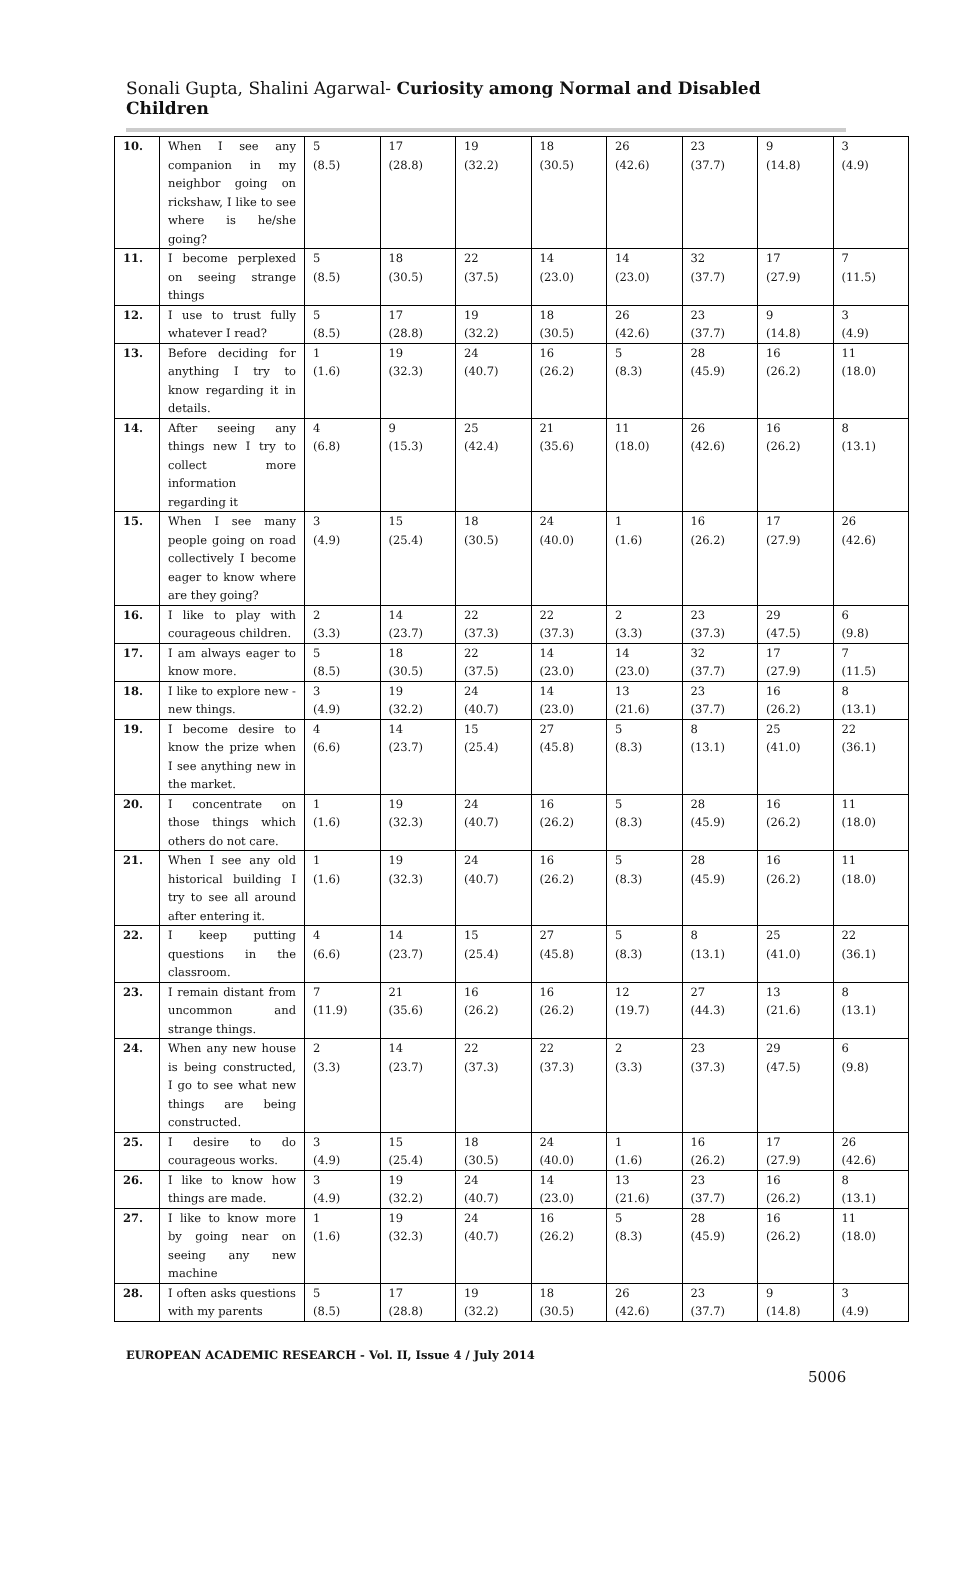Sonali Gupta, Shalini Agarwal- Curiosity among Normal and Disabled Children
| 10. | When I see any companion in my neighbor going on rickshaw, I like to see where is he/she going? | 5 (8.5) | 17 (28.8) | 19 (32.2) | 18 (30.5) | 26 (42.6) | 23 (37.7) | 9 (14.8) | 3 (4.9) |
| 11. | I become perplexed on seeing strange things | 5 (8.5) | 18 (30.5) | 22 (37.5) | 14 (23.0) | 14 (23.0) | 32 (37.7) | 17 (27.9) | 7 (11.5) |
| 12. | I use to trust fully whatever I read? | 5 (8.5) | 17 (28.8) | 19 (32.2) | 18 (30.5) | 26 (42.6) | 23 (37.7) | 9 (14.8) | 3 (4.9) |
| 13. | Before deciding for anything I try to know regarding it in details. | 1 (1.6) | 19 (32.3) | 24 (40.7) | 16 (26.2) | 5 (8.3) | 28 (45.9) | 16 (26.2) | 11 (18.0) |
| 14. | After seeing any things new I try to collect more information regarding it | 4 (6.8) | 9 (15.3) | 25 (42.4) | 21 (35.6) | 11 (18.0) | 26 (42.6) | 16 (26.2) | 8 (13.1) |
| 15. | When I see many people going on road collectively I become eager to know where are they going? | 3 (4.9) | 15 (25.4) | 18 (30.5) | 24 (40.0) | 1 (1.6) | 16 (26.2) | 17 (27.9) | 26 (42.6) |
| 16. | I like to play with courageous children. | 2 (3.3) | 14 (23.7) | 22 (37.3) | 22 (37.3) | 2 (3.3) | 23 (37.3) | 29 (47.5) | 6 (9.8) |
| 17. | I am always eager to know more. | 5 (8.5) | 18 (30.5) | 22 (37.5) | 14 (23.0) | 14 (23.0) | 32 (37.7) | 17 (27.9) | 7 (11.5) |
| 18. | I like to explore new -new things. | 3 (4.9) | 19 (32.2) | 24 (40.7) | 14 (23.0) | 13 (21.6) | 23 (37.7) | 16 (26.2) | 8 (13.1) |
| 19. | I become desire to know the prize when I see anything new in the market. | 4 (6.6) | 14 (23.7) | 15 (25.4) | 27 (45.8) | 5 (8.3) | 8 (13.1) | 25 (41.0) | 22 (36.1) |
| 20. | I concentrate on those things which others do not care. | 1 (1.6) | 19 (32.3) | 24 (40.7) | 16 (26.2) | 5 (8.3) | 28 (45.9) | 16 (26.2) | 11 (18.0) |
| 21. | When I see any old historical building I try to see all around after entering it. | 1 (1.6) | 19 (32.3) | 24 (40.7) | 16 (26.2) | 5 (8.3) | 28 (45.9) | 16 (26.2) | 11 (18.0) |
| 22. | I keep putting questions in the classroom. | 4 (6.6) | 14 (23.7) | 15 (25.4) | 27 (45.8) | 5 (8.3) | 8 (13.1) | 25 (41.0) | 22 (36.1) |
| 23. | I remain distant from uncommon and strange things. | 7 (11.9) | 21 (35.6) | 16 (26.2) | 16 (26.2) | 12 (19.7) | 27 (44.3) | 13 (21.6) | 8 (13.1) |
| 24. | When any new house is being constructed, I go to see what new things are being constructed. | 2 (3.3) | 14 (23.7) | 22 (37.3) | 22 (37.3) | 2 (3.3) | 23 (37.3) | 29 (47.5) | 6 (9.8) |
| 25. | I desire to do courageous works. | 3 (4.9) | 15 (25.4) | 18 (30.5) | 24 (40.0) | 1 (1.6) | 16 (26.2) | 17 (27.9) | 26 (42.6) |
| 26. | I like to know how things are made. | 3 (4.9) | 19 (32.2) | 24 (40.7) | 14 (23.0) | 13 (21.6) | 23 (37.7) | 16 (26.2) | 8 (13.1) |
| 27. | I like to know more by going near on seeing any new machine | 1 (1.6) | 19 (32.3) | 24 (40.7) | 16 (26.2) | 5 (8.3) | 28 (45.9) | 16 (26.2) | 11 (18.0) |
| 28. | I often asks questions with my parents | 5 (8.5) | 17 (28.8) | 19 (32.2) | 18 (30.5) | 26 (42.6) | 23 (37.7) | 9 (14.8) | 3 (4.9) |
EUROPEAN ACADEMIC RESEARCH - Vol. II, Issue 4 / July 2014
5006